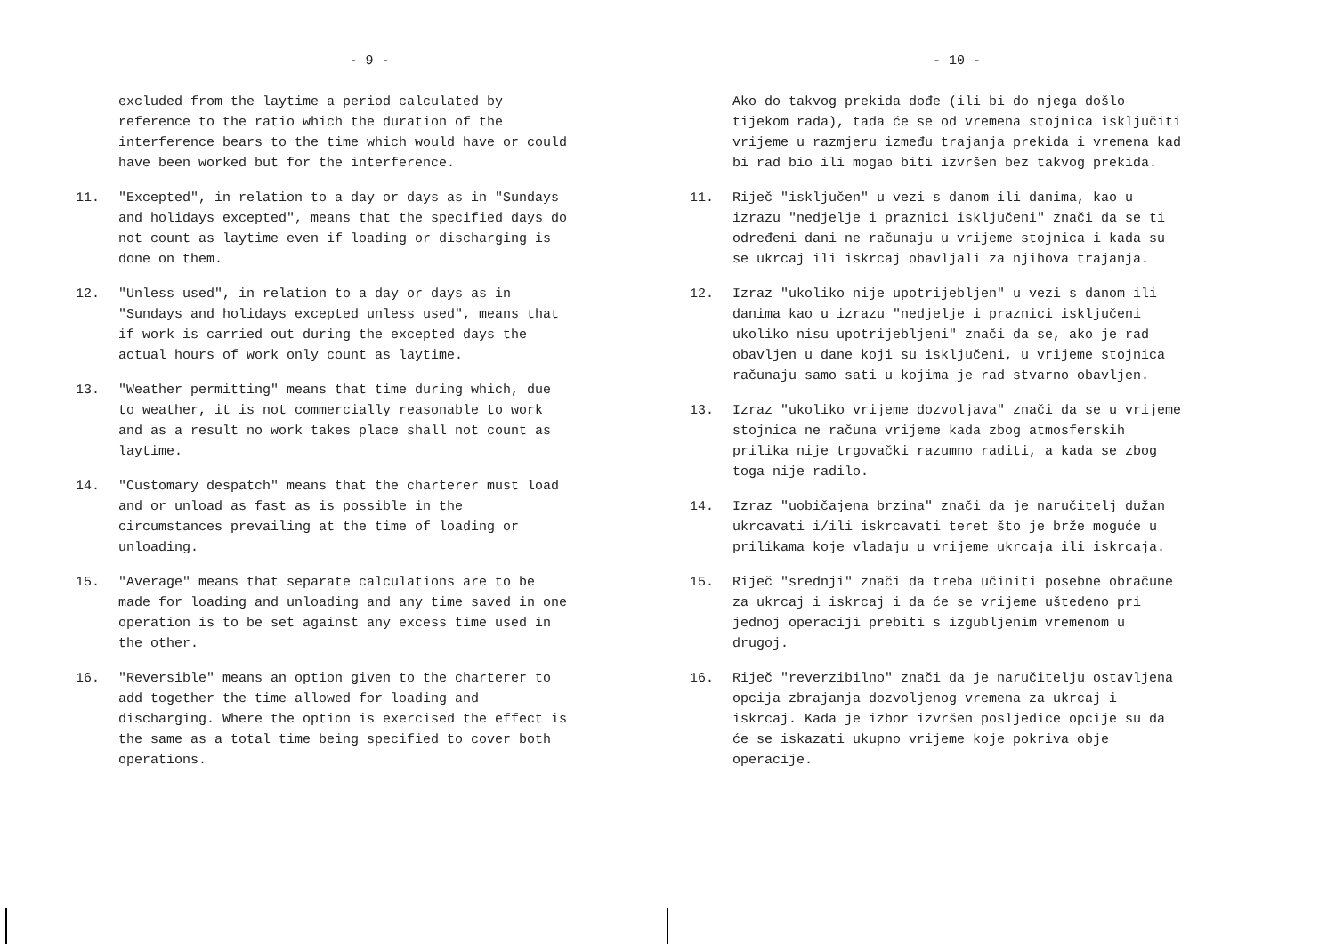- 9 -
excluded from the laytime a period calculated by reference to the ratio which the duration of the interference bears to the time which would have or could have been worked but for the interference.
11. "Excepted", in relation to a day or days as in "Sundays and holidays excepted", means that the specified days do not count as laytime even if loading or discharging is done on them.
12. "Unless used", in relation to a day or days as in "Sundays and holidays excepted unless used", means that if work is carried out during the excepted days the actual hours of work only count as laytime.
13. "Weather permitting" means that time during which, due to weather, it is not commercially reasonable to work and as a result no work takes place shall not count as laytime.
14. "Customary despatch" means that the charterer must load and or unload as fast as is possible in the circumstances prevailing at the time of loading or unloading.
15. "Average" means that separate calculations are to be made for loading and unloading and any time saved in one operation is to be set against any excess time used in the other.
16. "Reversible" means an option given to the charterer to add together the time allowed for loading and discharging. Where the option is exercised the effect is the same as a total time being specified to cover both operations.
- 10 -
Ako do takvog prekida dođe (ili bi do njega došlo tijekom rada), tada će se od vremena stojnica isključiti vrijeme u razmjeru između trajanja prekida i vremena kad bi rad bio ili mogao biti izvršen bez takvog prekida.
11. Riječ "isključen" u vezi s danom ili danima, kao u izrazu "nedjelje i praznici isključeni" znači da se ti određeni dani ne računaju u vrijeme stojnica i kada su se ukrcaj ili iskrcaj obavljali za njihova trajanja.
12. Izraz "ukoliko nije upotrijebljen" u vezi s danom ili danima kao u izrazu "nedjelje i praznici isključeni ukoliko nisu upotrijebljeni" znači da se, ako je rad obavljen u dane koji su isključeni, u vrijeme stojnica računaju samo sati u kojima je rad stvarno obavljen.
13. Izraz "ukoliko vrijeme dozvoljava" znači da se u vrijeme stojnica ne računa vrijeme kada zbog atmosferskih prilika nije trgovački razumno raditi, a kada se zbog toga nije radilo.
14. Izraz "uobičajena brzina" znači da je naručitelj dužan ukrcavati i/ili iskrcavati teret što je brže moguće u prilikama koje vladaju u vrijeme ukrcaja ili iskrcaja.
15. Riječ "srednji" znači da treba učiniti posebne obračune za ukrcaj i iskrcaj i da će se vrijeme uštedeno pri jednoj operaciji prebiti s izgubljenim vremenom u drugoj.
16. Riječ "reverzibilno" znači da je naručitelju ostavljena opcija zbrajanja dozvoljenog vremena za ukrcaj i iskrcaj. Kada je izbor izvršen posljedice opcije su da će se iskazati ukupno vrijeme koje pokriva obje operacije.